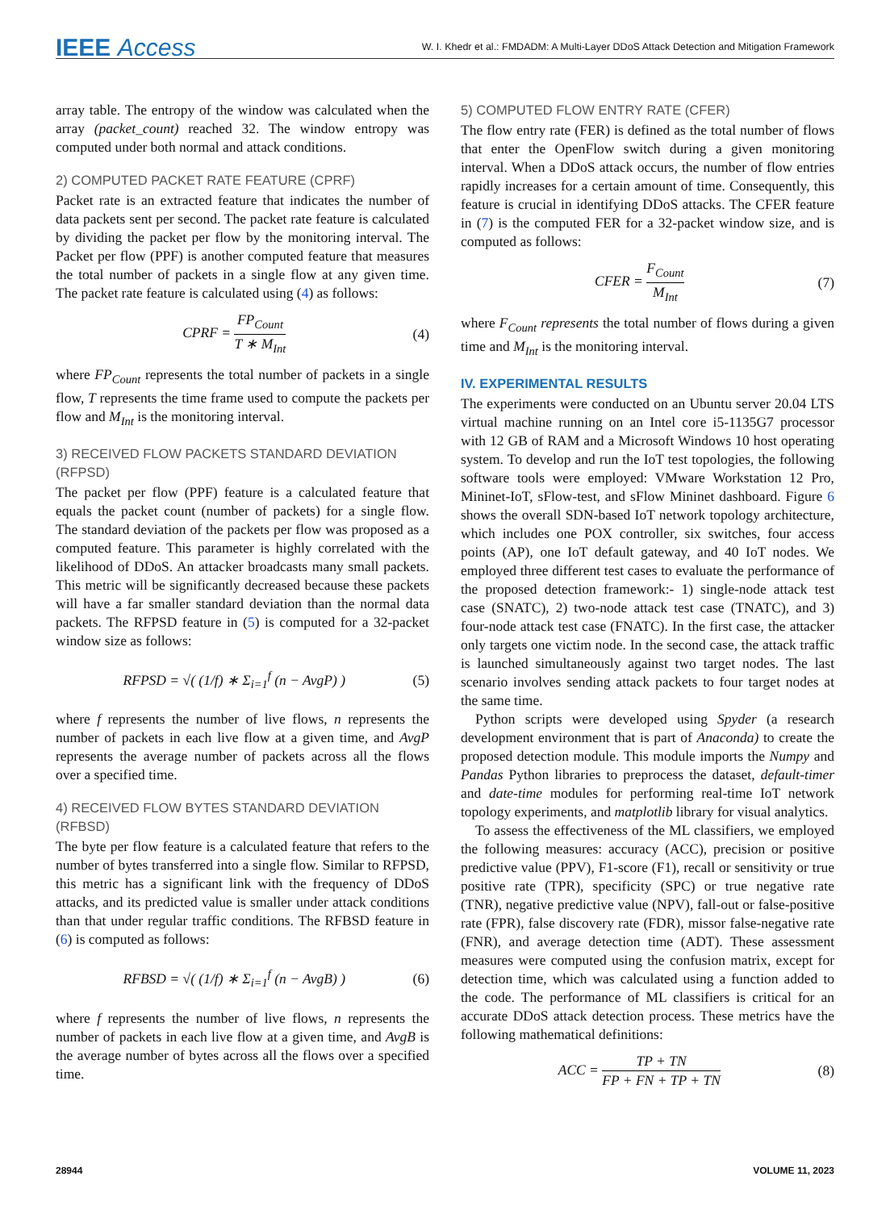IEEE Access
W. I. Khedr et al.: FMDADM: A Multi-Layer DDoS Attack Detection and Mitigation Framework
array table. The entropy of the window was calculated when the array (packet_count) reached 32. The window entropy was computed under both normal and attack conditions.
2) COMPUTED PACKET RATE FEATURE (CPRF)
Packet rate is an extracted feature that indicates the number of data packets sent per second. The packet rate feature is calculated by dividing the packet per flow by the monitoring interval. The Packet per flow (PPF) is another computed feature that measures the total number of packets in a single flow at any given time. The packet rate feature is calculated using (4) as follows:
CPRF = FP<sub>Count</sub> T ∗ M<sub>Int</sub> (4)
where FP<sub>Count</sub> represents the total number of packets in a single flow, T represents the time frame used to compute the packets per flow and M<sub>Int</sub> is the monitoring interval.
3) RECEIVED FLOW PACKETS STANDARD DEVIATION (RFPSD)
The packet per flow (PPF) feature is a calculated feature that equals the packet count (number of packets) for a single flow. The standard deviation of the packets per flow was proposed as a computed feature. This parameter is highly correlated with the likelihood of DDoS. An attacker broadcasts many small packets. This metric will be significantly decreased because these packets will have a far smaller standard deviation than the normal data packets. The RFPSD feature in (5) is computed for a 32-packet window size as follows:
RFPSD = √( (1/f) ∗ Σ<sub>i=1</sub><sup>f</sup> (n − AvgP) )
(5)
where f represents the number of live flows, n represents the number of packets in each live flow at a given time, and AvgP represents the average number of packets across all the flows over a specified time.
4) RECEIVED FLOW BYTES STANDARD DEVIATION (RFBSD)
The byte per flow feature is a calculated feature that refers to the number of bytes transferred into a single flow. Similar to RFPSD, this metric has a significant link with the frequency of DDoS attacks, and its predicted value is smaller under attack conditions than that under regular traffic conditions. The RFBSD feature in (6) is computed as follows:
RFBSD = √( (1/f) ∗ Σ<sub>i=1</sub><sup>f</sup> (n − AvgB) )
(6)
where f represents the number of live flows, n represents the number of packets in each live flow at a given time, and AvgB is the average number of bytes across all the flows over a specified time.
5) COMPUTED FLOW ENTRY RATE (CFER)
The flow entry rate (FER) is defined as the total number of flows that enter the OpenFlow switch during a given monitoring interval. When a DDoS attack occurs, the number of flow entries rapidly increases for a certain amount of time. Consequently, this feature is crucial in identifying DDoS attacks. The CFER feature in (7) is the computed FER for a 32-packet window size, and is computed as follows:
CFER = F<sub>Count</sub> M<sub>Int</sub> (7)
where F<sub>Count</sub> represents the total number of flows during a given time and M<sub>Int</sub> is the monitoring interval.
IV. EXPERIMENTAL RESULTS
The experiments were conducted on an Ubuntu server 20.04 LTS virtual machine running on an Intel core i5-1135G7 processor with 12 GB of RAM and a Microsoft Windows 10 host operating system. To develop and run the IoT test topologies, the following software tools were employed: VMware Workstation 12 Pro, Mininet-IoT, sFlow-test, and sFlow Mininet dashboard. Figure 6 shows the overall SDN-based IoT network topology architecture, which includes one POX controller, six switches, four access points (AP), one IoT default gateway, and 40 IoT nodes. We employed three different test cases to evaluate the performance of the proposed detection framework:- 1) single-node attack test case (SNATC), 2) two-node attack test case (TNATC), and 3) four-node attack test case (FNATC). In the first case, the attacker only targets one victim node. In the second case, the attack traffic is launched simultaneously against two target nodes. The last scenario involves sending attack packets to four target nodes at the same time.
Python scripts were developed using Spyder (a research development environment that is part of Anaconda) to create the proposed detection module. This module imports the Numpy and Pandas Python libraries to preprocess the dataset, default-timer and date-time modules for performing real-time IoT network topology experiments, and matplotlib library for visual analytics.
To assess the effectiveness of the ML classifiers, we employed the following measures: accuracy (ACC), precision or positive predictive value (PPV), F1-score (F1), recall or sensitivity or true positive rate (TPR), specificity (SPC) or true negative rate (TNR), negative predictive value (NPV), fall-out or false-positive rate (FPR), false discovery rate (FDR), missor false-negative rate (FNR), and average detection time (ADT). These assessment measures were computed using the confusion matrix, except for detection time, which was calculated using a function added to the code. The performance of ML classifiers is critical for an accurate DDoS attack detection process. These metrics have the following mathematical definitions:
ACC = TP + TN FP + FN + TP + TN
(8)
28944 VOLUME 11, 2023